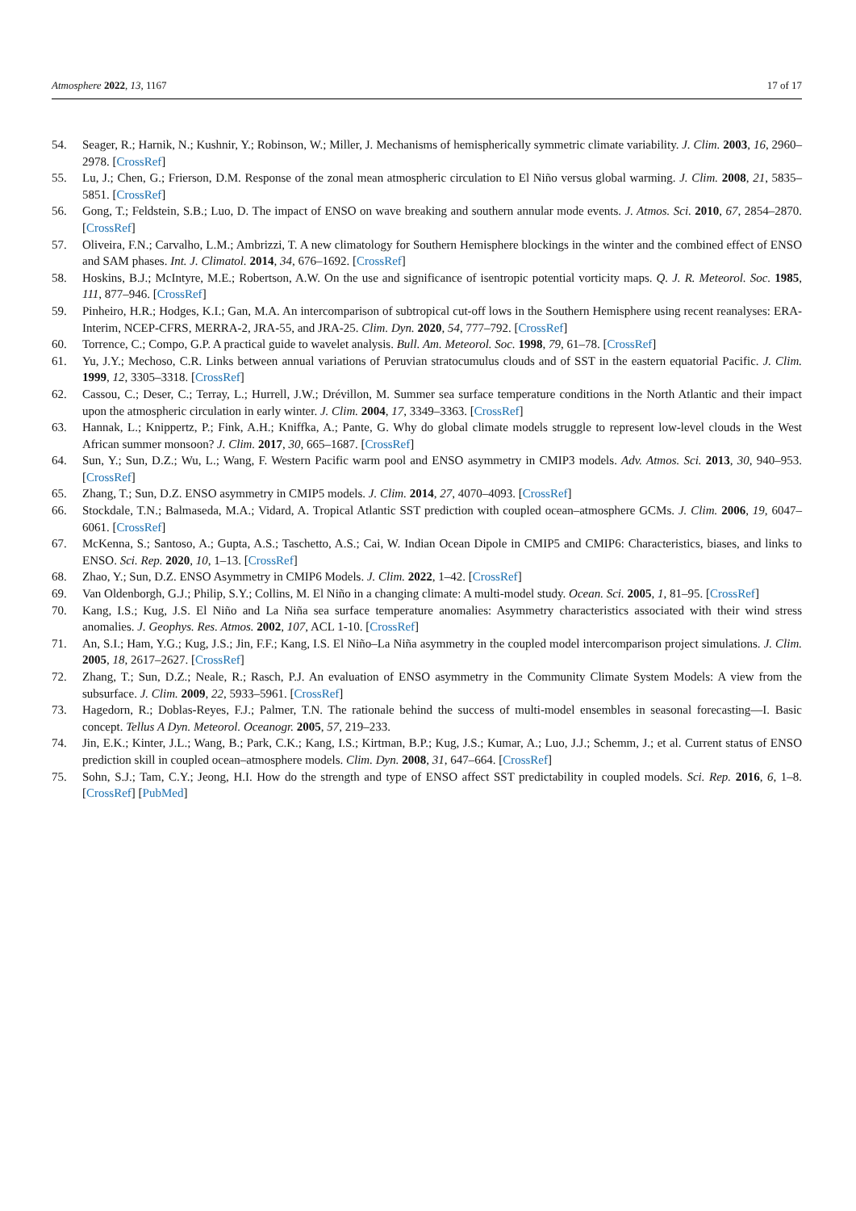Atmosphere 2022, 13, 1167 17 of 17
54. Seager, R.; Harnik, N.; Kushnir, Y.; Robinson, W.; Miller, J. Mechanisms of hemispherically symmetric climate variability. J. Clim. 2003, 16, 2960–2978. [CrossRef]
55. Lu, J.; Chen, G.; Frierson, D.M. Response of the zonal mean atmospheric circulation to El Niño versus global warming. J. Clim. 2008, 21, 5835–5851. [CrossRef]
56. Gong, T.; Feldstein, S.B.; Luo, D. The impact of ENSO on wave breaking and southern annular mode events. J. Atmos. Sci. 2010, 67, 2854–2870. [CrossRef]
57. Oliveira, F.N.; Carvalho, L.M.; Ambrizzi, T. A new climatology for Southern Hemisphere blockings in the winter and the combined effect of ENSO and SAM phases. Int. J. Climatol. 2014, 34, 676–1692. [CrossRef]
58. Hoskins, B.J.; McIntyre, M.E.; Robertson, A.W. On the use and significance of isentropic potential vorticity maps. Q. J. R. Meteorol. Soc. 1985, 111, 877–946. [CrossRef]
59. Pinheiro, H.R.; Hodges, K.I.; Gan, M.A. An intercomparison of subtropical cut-off lows in the Southern Hemisphere using recent reanalyses: ERA-Interim, NCEP-CFRS, MERRA-2, JRA-55, and JRA-25. Clim. Dyn. 2020, 54, 777–792. [CrossRef]
60. Torrence, C.; Compo, G.P. A practical guide to wavelet analysis. Bull. Am. Meteorol. Soc. 1998, 79, 61–78. [CrossRef]
61. Yu, J.Y.; Mechoso, C.R. Links between annual variations of Peruvian stratocumulus clouds and of SST in the eastern equatorial Pacific. J. Clim. 1999, 12, 3305–3318. [CrossRef]
62. Cassou, C.; Deser, C.; Terray, L.; Hurrell, J.W.; Drévillon, M. Summer sea surface temperature conditions in the North Atlantic and their impact upon the atmospheric circulation in early winter. J. Clim. 2004, 17, 3349–3363. [CrossRef]
63. Hannak, L.; Knippertz, P.; Fink, A.H.; Kniffka, A.; Pante, G. Why do global climate models struggle to represent low-level clouds in the West African summer monsoon? J. Clim. 2017, 30, 665–1687. [CrossRef]
64. Sun, Y.; Sun, D.Z.; Wu, L.; Wang, F. Western Pacific warm pool and ENSO asymmetry in CMIP3 models. Adv. Atmos. Sci. 2013, 30, 940–953. [CrossRef]
65. Zhang, T.; Sun, D.Z. ENSO asymmetry in CMIP5 models. J. Clim. 2014, 27, 4070–4093. [CrossRef]
66. Stockdale, T.N.; Balmaseda, M.A.; Vidard, A. Tropical Atlantic SST prediction with coupled ocean–atmosphere GCMs. J. Clim. 2006, 19, 6047–6061. [CrossRef]
67. McKenna, S.; Santoso, A.; Gupta, A.S.; Taschetto, A.S.; Cai, W. Indian Ocean Dipole in CMIP5 and CMIP6: Characteristics, biases, and links to ENSO. Sci. Rep. 2020, 10, 1–13. [CrossRef]
68. Zhao, Y.; Sun, D.Z. ENSO Asymmetry in CMIP6 Models. J. Clim. 2022, 1–42. [CrossRef]
69. Van Oldenborgh, G.J.; Philip, S.Y.; Collins, M. El Niño in a changing climate: A multi-model study. Ocean. Sci. 2005, 1, 81–95. [CrossRef]
70. Kang, I.S.; Kug, J.S. El Niño and La Niña sea surface temperature anomalies: Asymmetry characteristics associated with their wind stress anomalies. J. Geophys. Res. Atmos. 2002, 107, ACL 1-10. [CrossRef]
71. An, S.I.; Ham, Y.G.; Kug, J.S.; Jin, F.F.; Kang, I.S. El Niño–La Niña asymmetry in the coupled model intercomparison project simulations. J. Clim. 2005, 18, 2617–2627. [CrossRef]
72. Zhang, T.; Sun, D.Z.; Neale, R.; Rasch, P.J. An evaluation of ENSO asymmetry in the Community Climate System Models: A view from the subsurface. J. Clim. 2009, 22, 5933–5961. [CrossRef]
73. Hagedorn, R.; Doblas-Reyes, F.J.; Palmer, T.N. The rationale behind the success of multi-model ensembles in seasonal forecasting—I. Basic concept. Tellus A Dyn. Meteorol. Oceanogr. 2005, 57, 219–233.
74. Jin, E.K.; Kinter, J.L.; Wang, B.; Park, C.K.; Kang, I.S.; Kirtman, B.P.; Kug, J.S.; Kumar, A.; Luo, J.J.; Schemm, J.; et al. Current status of ENSO prediction skill in coupled ocean–atmosphere models. Clim. Dyn. 2008, 31, 647–664. [CrossRef]
75. Sohn, S.J.; Tam, C.Y.; Jeong, H.I. How do the strength and type of ENSO affect SST predictability in coupled models. Sci. Rep. 2016, 6, 1–8. [CrossRef] [PubMed]